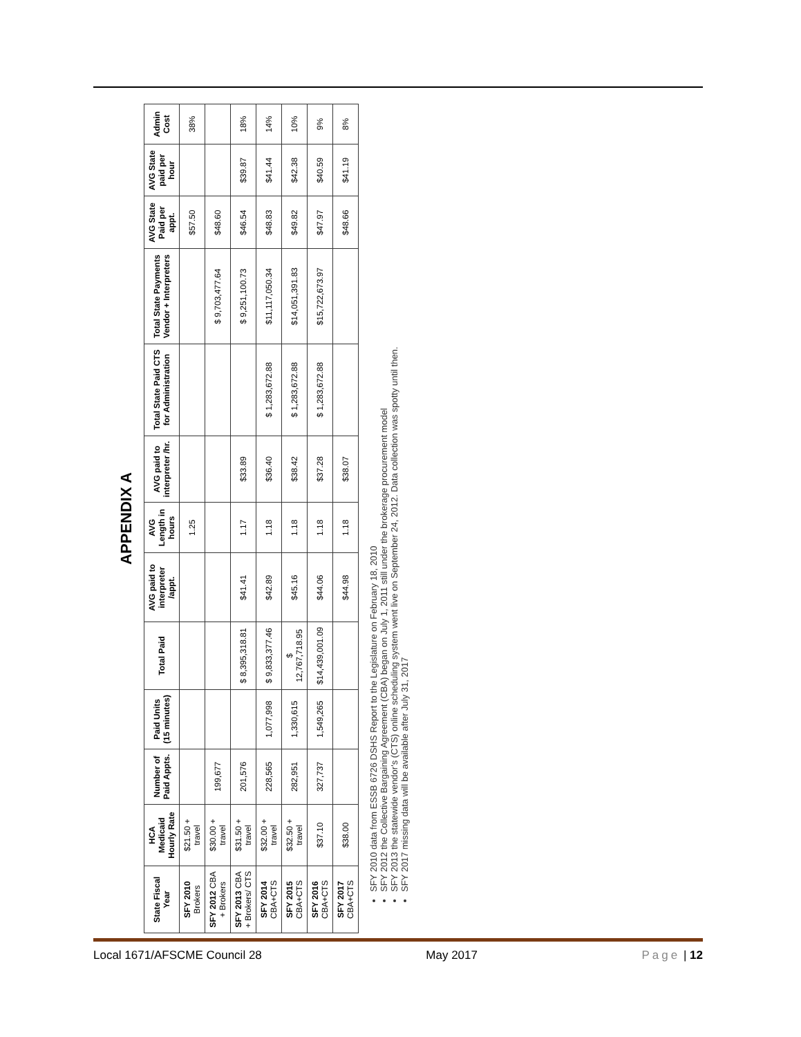APPENDIX A
| State Fiscal Year | HCA Medicaid Hourly Rate | Number of Paid Appts. | Paid Units (15 minutes) | Total Paid | AVG paid to interpreter /appt. | AVG Length in hours | AVG paid to interpreter /hr. | Total State Paid CTS for Administration | Total State Payments Vendor + Interpreters | AVG State Paid per appt. | AVG State paid per hour | Admin Cost |
| --- | --- | --- | --- | --- | --- | --- | --- | --- | --- | --- | --- | --- |
| SFY 2010 Brokers | $21.50 + travel | | | | | 1.25 | | | | $57.50 | | 38% |
| SFY 2012 CBA + Brokers | $30.00 + travel | 199,677 | | | | | | | $ 9,703,477.64 | $48.60 | | |
| SFY 2013 CBA + Brokers/ CTS | $31.50 + travel | 201,576 | | $ 8,395,318.81 | $41.41 | 1.17 | $33.89 | | $ 9,251,100.73 | $46.54 | $39.87 | 18% |
| SFY 2014 CBA+CTS | $32.00 + travel | 228,565 | 1,077,998 | $ 9,833,377.46 | $42.89 | 1.18 | $36.40 | $ 1,283,672.88 | $11,117,050.34 | $48.83 | $41.44 | 14% |
| SFY 2015 CBA+CTS | $32.50 + travel | 282,951 | 1,330,615 | $ 12,767,718.95 | $45.16 | 1.18 | $38.42 | $ 1,283,672.88 | $14,051,391.83 | $49.82 | $42.38 | 10% |
| SFY 2016 CBA+CTS | $37.10 | 327,737 | 1,549,265 | $14,439,001.09 | $44.06 | 1.18 | $37.28 | $ 1,283,672.88 | $15,722,673.97 | $47.97 | $40.59 | 9% |
| SFY 2017 CBA+CTS | $38.00 | | | | $44.98 | 1.18 | $38.07 | | | $48.66 | $41.19 | 8% |
SFY 2010 data from ESSB 6726 DSHS Report to the Legislature on February 18, 2010
SFY 2012 the Collective Bargaining Agreement (CBA) began on July 1, 2011 still under the brokerage procurement model
SFY 2013 the statewide vendor's (CTS) online scheduling system went live on September 24, 2012. Data collection was spotty until then.
SFY 2017 missing data will be available after July 31, 2017
Local 1671/AFSCME Council 28 May 2017 Page | 12